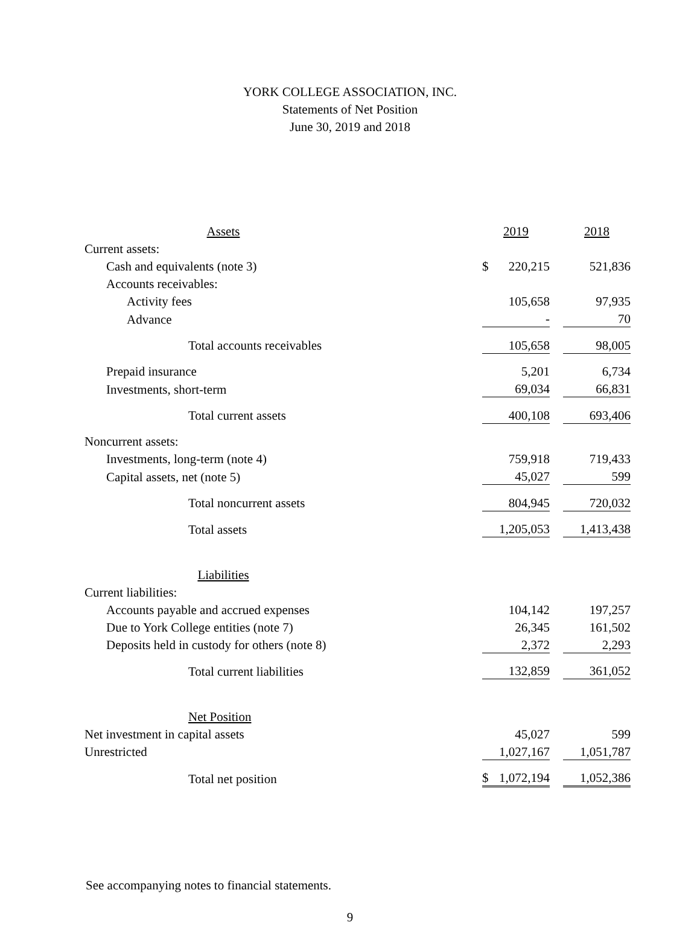YORK COLLEGE ASSOCIATION, INC.
Statements of Net Position
June 30, 2019 and 2018
| Assets | | 2019 | | 2018 |
| Current assets: | | | | |
| Cash and equivalents (note 3) | | $ 220,215 | | 521,836 |
| Accounts receivables: | | | | |
| Activity fees | | 105,658 | | 97,935 |
| Advance | | - | | 70 |
| Total accounts receivables | | 105,658 | | 98,005 |
| Prepaid insurance | | 5,201 | | 6,734 |
| Investments, short-term | | 69,034 | | 66,831 |
| Total current assets | | 400,108 | | 693,406 |
| Noncurrent assets: | | | | |
| Investments, long-term (note 4) | | 759,918 | | 719,433 |
| Capital assets, net (note 5) | | 45,027 | | 599 |
| Total noncurrent assets | | 804,945 | | 720,032 |
| Total assets | | 1,205,053 | | 1,413,438 |
| Liabilities | | | | |
| Current liabilities: | | | | |
| Accounts payable and accrued expenses | | 104,142 | | 197,257 |
| Due to York College entities (note 7) | | 26,345 | | 161,502 |
| Deposits held in custody for others (note 8) | | 2,372 | | 2,293 |
| Total current liabilities | | 132,859 | | 361,052 |
| Net Position | | | | |
| Net investment in capital assets | | 45,027 | | 599 |
| Unrestricted | | 1,027,167 | | 1,051,787 |
| Total net position | | $ 1,072,194 | | 1,052,386 |
See accompanying notes to financial statements.
9